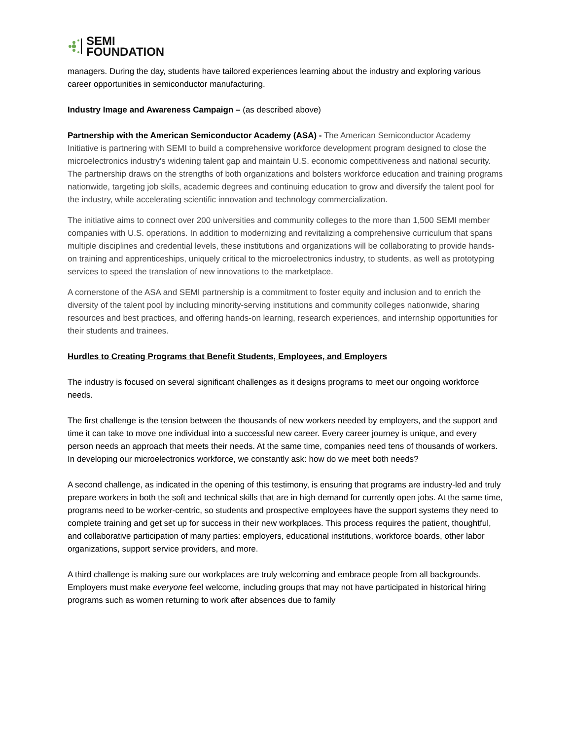SEMI
FOUNDATION
managers. During the day, students have tailored experiences learning about the industry and exploring various career opportunities in semiconductor manufacturing.
Industry Image and Awareness Campaign – (as described above)
Partnership with the American Semiconductor Academy (ASA) - The American Semiconductor Academy Initiative is partnering with SEMI to build a comprehensive workforce development program designed to close the microelectronics industry's widening talent gap and maintain U.S. economic competitiveness and national security. The partnership draws on the strengths of both organizations and bolsters workforce education and training programs nationwide, targeting job skills, academic degrees and continuing education to grow and diversify the talent pool for the industry, while accelerating scientific innovation and technology commercialization.
The initiative aims to connect over 200 universities and community colleges to the more than 1,500 SEMI member companies with U.S. operations. In addition to modernizing and revitalizing a comprehensive curriculum that spans multiple disciplines and credential levels, these institutions and organizations will be collaborating to provide hands-on training and apprenticeships, uniquely critical to the microelectronics industry, to students, as well as prototyping services to speed the translation of new innovations to the marketplace.
A cornerstone of the ASA and SEMI partnership is a commitment to foster equity and inclusion and to enrich the diversity of the talent pool by including minority-serving institutions and community colleges nationwide, sharing resources and best practices, and offering hands-on learning, research experiences, and internship opportunities for their students and trainees.
Hurdles to Creating Programs that Benefit Students, Employees, and Employers
The industry is focused on several significant challenges as it designs programs to meet our ongoing workforce needs.
The first challenge is the tension between the thousands of new workers needed by employers, and the support and time it can take to move one individual into a successful new career. Every career journey is unique, and every person needs an approach that meets their needs. At the same time, companies need tens of thousands of workers. In developing our microelectronics workforce, we constantly ask: how do we meet both needs?
A second challenge, as indicated in the opening of this testimony, is ensuring that programs are industry-led and truly prepare workers in both the soft and technical skills that are in high demand for currently open jobs. At the same time, programs need to be worker-centric, so students and prospective employees have the support systems they need to complete training and get set up for success in their new workplaces. This process requires the patient, thoughtful, and collaborative participation of many parties: employers, educational institutions, workforce boards, other labor organizations, support service providers, and more.
A third challenge is making sure our workplaces are truly welcoming and embrace people from all backgrounds. Employers must make everyone feel welcome, including groups that may not have participated in historical hiring programs such as women returning to work after absences due to family